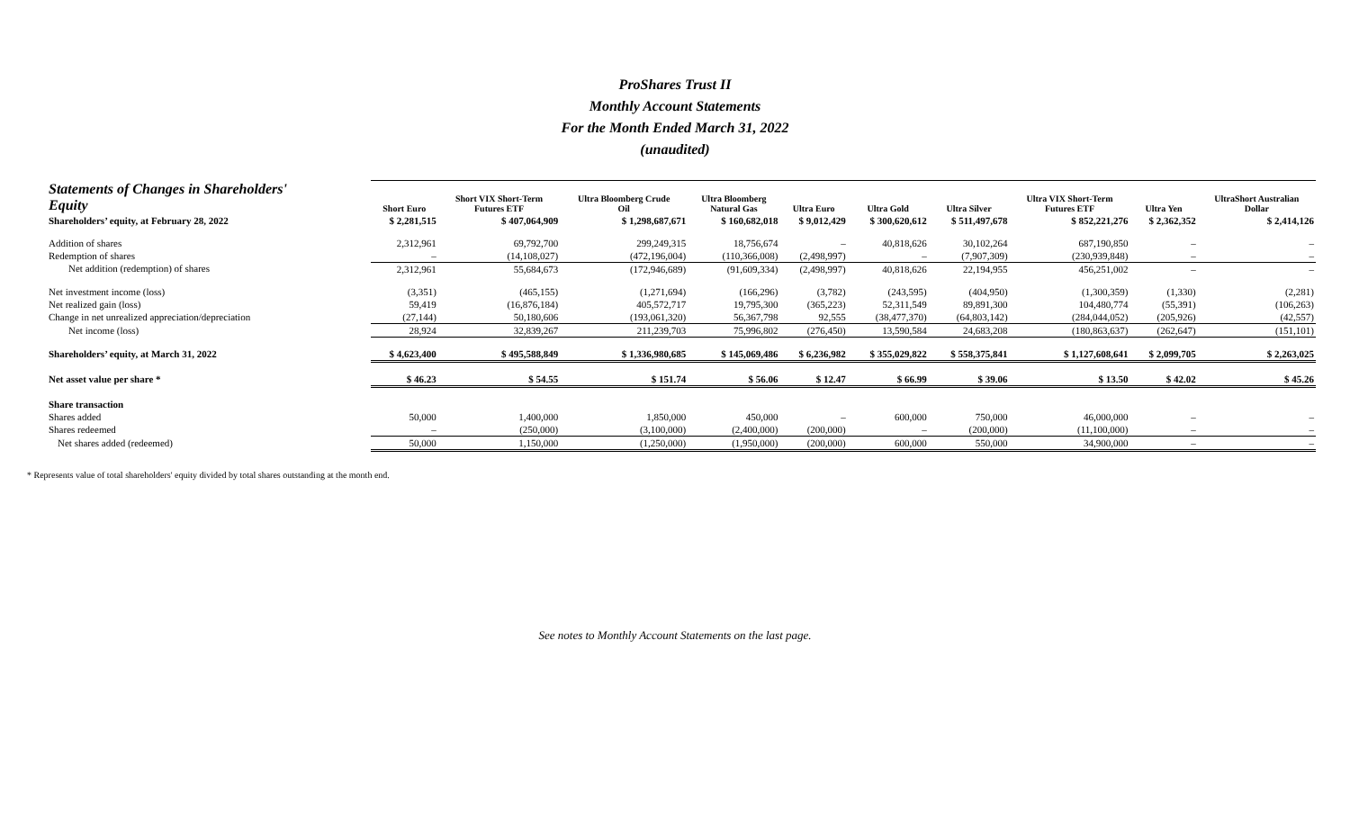ProShares Trust II
Monthly Account Statements
For the Month Ended March 31, 2022
(unaudited)
| Statements of Changes in Shareholders' Equity | Short Euro | Short VIX Short-Term Futures ETF | Ultra Bloomberg Crude Oil | Ultra Bloomberg Natural Gas | Ultra Euro | Ultra Gold | Ultra Silver | Ultra VIX Short-Term Futures ETF | Ultra Yen | UltraShort Australian Dollar |
| --- | --- | --- | --- | --- | --- | --- | --- | --- | --- | --- |
| Shareholders’ equity, at February 28, 2022 | $ 2,281,515 | $ 407,064,909 | $ 1,298,687,671 | $ 160,682,018 | $ 9,012,429 | $ 300,620,612 | $ 511,497,678 | $ 852,221,276 | $ 2,362,352 | $ 2,414,126 |
| Addition of shares | 2,312,961 | 69,792,700 | 299,249,315 | 18,756,674 | – | 40,818,626 | 30,102,264 | 687,190,850 | – | – |
| Redemption of shares | – | (14,108,027) | (472,196,004) | (110,366,008) | (2,498,997) | – | (7,907,309) | (230,939,848) | – | – |
| Net addition (redemption) of shares | 2,312,961 | 55,684,673 | (172,946,689) | (91,609,334) | (2,498,997) | 40,818,626 | 22,194,955 | 456,251,002 | – | – |
| Net investment income (loss) | (3,351) | (465,155) | (1,271,694) | (166,296) | (3,782) | (243,595) | (404,950) | (1,300,359) | (1,330) | (2,281) |
| Net realized gain (loss) | 59,419 | (16,876,184) | 405,572,717 | 19,795,300 | (365,223) | 52,311,549 | 89,891,300 | 104,480,774 | (55,391) | (106,263) |
| Change in net unrealized appreciation/depreciation | (27,144) | 50,180,606 | (193,061,320) | 56,367,798 | 92,555 | (38,477,370) | (64,803,142) | (284,044,052) | (205,926) | (42,557) |
| Net income (loss) | 28,924 | 32,839,267 | 211,239,703 | 75,996,802 | (276,450) | 13,590,584 | 24,683,208 | (180,863,637) | (262,647) | (151,101) |
| Shareholders’ equity, at March 31, 2022 | $ 4,623,400 | $ 495,588,849 | $ 1,336,980,685 | $ 145,069,486 | $ 6,236,982 | $ 355,029,822 | $ 558,375,841 | $ 1,127,608,641 | $ 2,099,705 | $ 2,263,025 |
| Net asset value per share * | $ 46.23 | $ 54.55 | $ 151.74 | $ 56.06 | $ 12.47 | $ 66.99 | $ 39.06 | $ 13.50 | $ 42.02 | $ 45.26 |
| Share transaction | | | | | | | | | | |
| Shares added | 50,000 | 1,400,000 | 1,850,000 | 450,000 | – | 600,000 | 750,000 | 46,000,000 | – | – |
| Shares redeemed | – | (250,000) | (3,100,000) | (2,400,000) | (200,000) | – | (200,000) | (11,100,000) | – | – |
| Net shares added (redeemed) | 50,000 | 1,150,000 | (1,250,000) | (1,950,000) | (200,000) | 600,000 | 550,000 | 34,900,000 | – | – |
* Represents value of total shareholders' equity divided by total shares outstanding at the month end.
See notes to Monthly Account Statements on the last page.